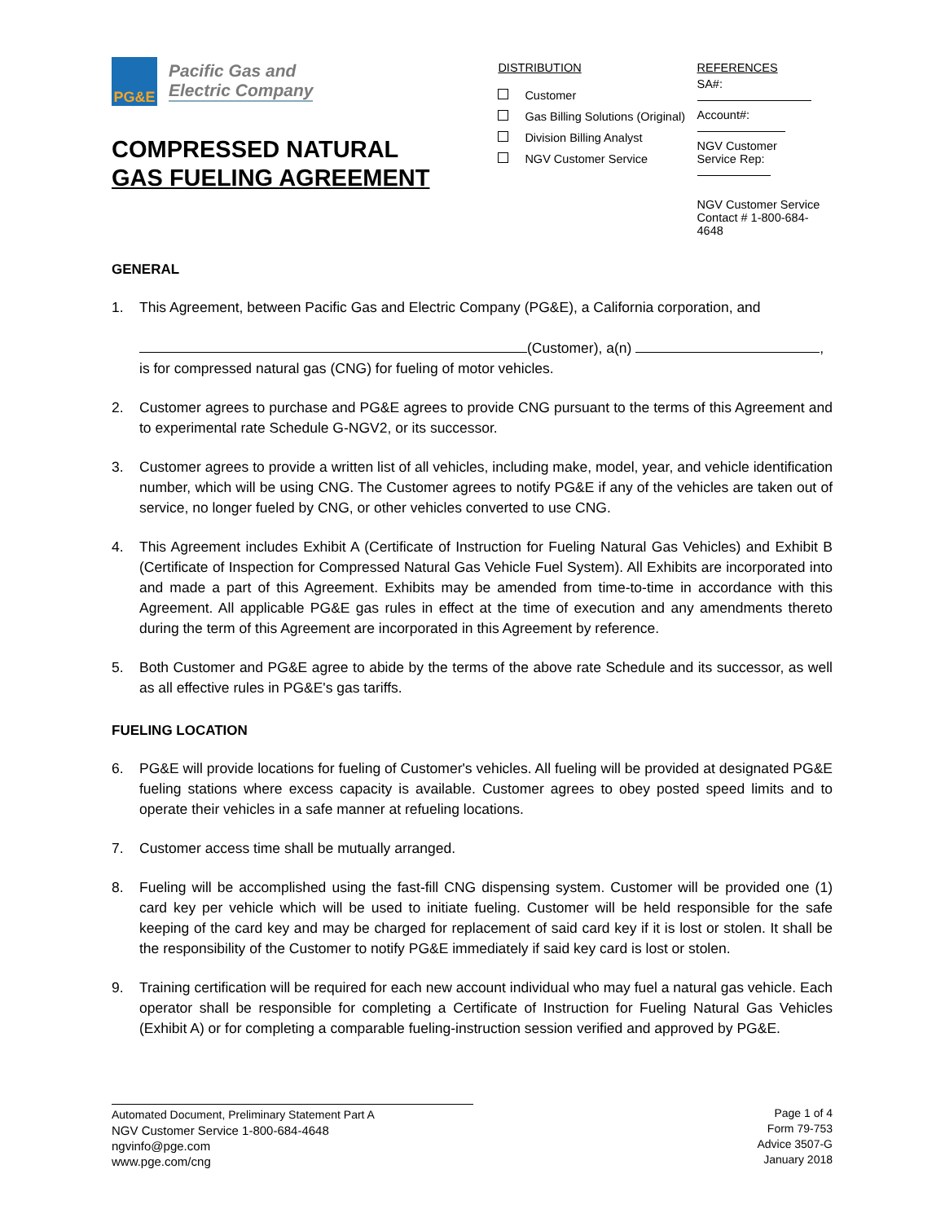PG&E
Pacific Gas and
Electric Company
COMPRESSED NATURAL
GAS FUELING AGREEMENT
DISTRIBUTION
Customer
Gas Billing Solutions (Original)
Division Billing Analyst
NGV Customer Service
REFERENCES
SA#:
Account#:
NGV Customer
Service Rep:
NGV Customer Service
Contact # 1-800-684-4648
GENERAL
1. This Agreement, between Pacific Gas and Electric Company (PG&E), a California corporation, and
(Customer), a(n) ,
is for compressed natural gas (CNG) for fueling of motor vehicles.
2. Customer agrees to purchase and PG&E agrees to provide CNG pursuant to the terms of this Agreement and to experimental rate Schedule G-NGV2, or its successor.
3. Customer agrees to provide a written list of all vehicles, including make, model, year, and vehicle identification number, which will be using CNG. The Customer agrees to notify PG&E if any of the vehicles are taken out of service, no longer fueled by CNG, or other vehicles converted to use CNG.
4. This Agreement includes Exhibit A (Certificate of Instruction for Fueling Natural Gas Vehicles) and Exhibit B (Certificate of Inspection for Compressed Natural Gas Vehicle Fuel System). All Exhibits are incorporated into and made a part of this Agreement. Exhibits may be amended from time-to-time in accordance with this Agreement. All applicable PG&E gas rules in effect at the time of execution and any amendments thereto during the term of this Agreement are incorporated in this Agreement by reference.
5. Both Customer and PG&E agree to abide by the terms of the above rate Schedule and its successor, as well as all effective rules in PG&E's gas tariffs.
FUELING LOCATION
6. PG&E will provide locations for fueling of Customer's vehicles. All fueling will be provided at designated PG&E fueling stations where excess capacity is available. Customer agrees to obey posted speed limits and to operate their vehicles in a safe manner at refueling locations.
7. Customer access time shall be mutually arranged.
8. Fueling will be accomplished using the fast-fill CNG dispensing system. Customer will be provided one (1) card key per vehicle which will be used to initiate fueling. Customer will be held responsible for the safe keeping of the card key and may be charged for replacement of said card key if it is lost or stolen. It shall be the responsibility of the Customer to notify PG&E immediately if said key card is lost or stolen.
9. Training certification will be required for each new account individual who may fuel a natural gas vehicle. Each operator shall be responsible for completing a Certificate of Instruction for Fueling Natural Gas Vehicles (Exhibit A) or for completing a comparable fueling-instruction session verified and approved by PG&E.
Automated Document, Preliminary Statement Part A
NGV Customer Service 1-800-684-4648
ngvinfo@pge.com
www.pge.com/cng
Page 1 of 4
Form 79-753
Advice 3507-G
January 2018